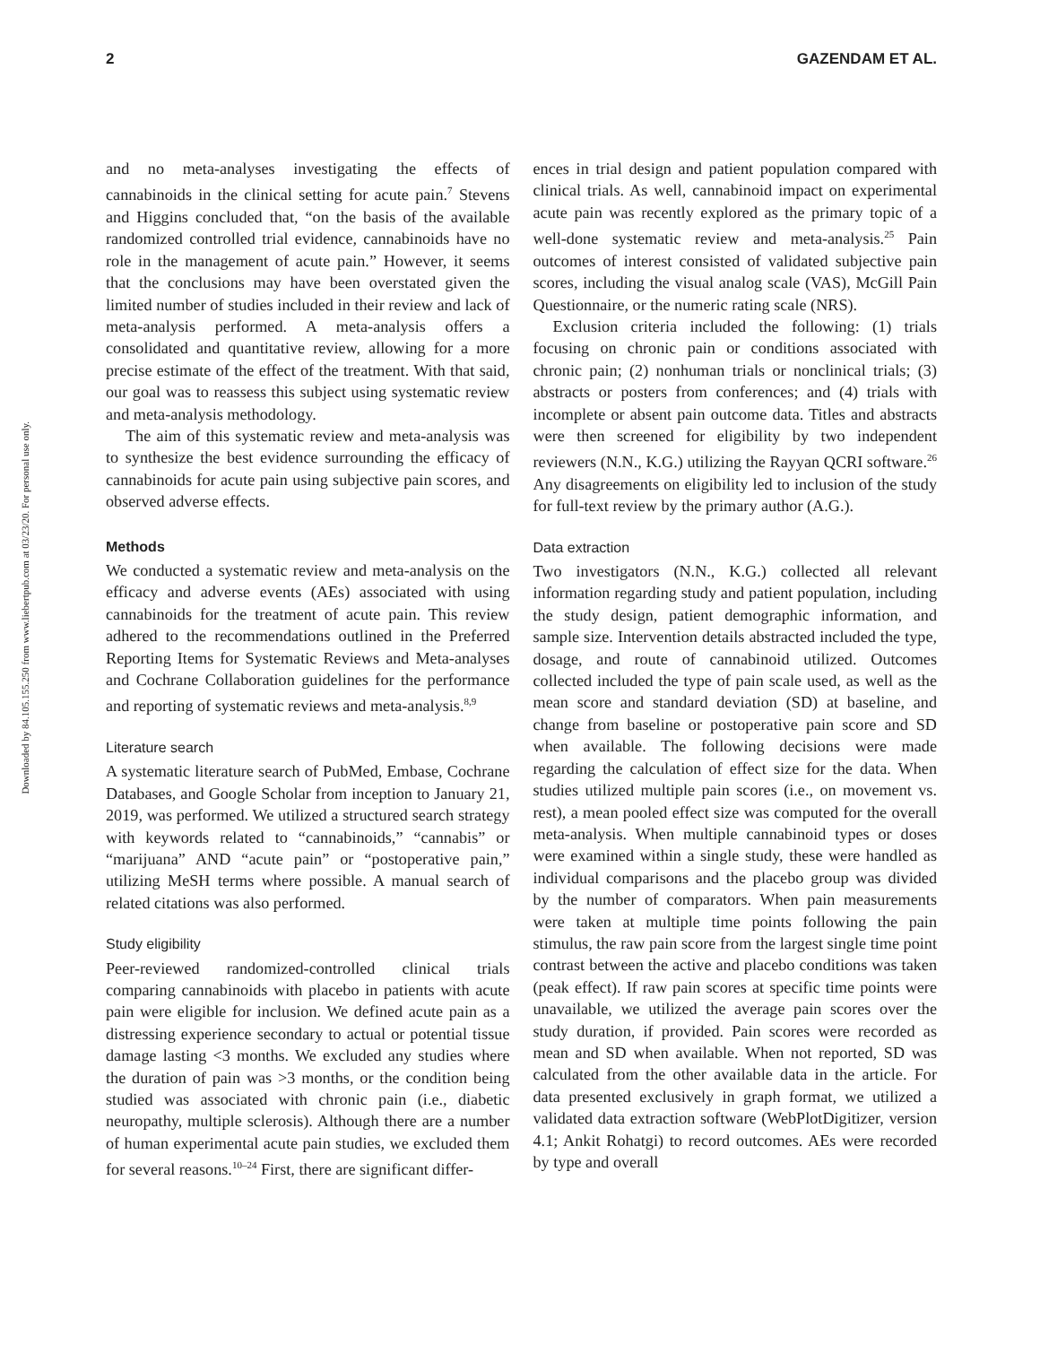Downloaded by 84.105.155.250 from www.liebertpub.com at 03/23/20. For personal use only.
2 GAZENDAM ET AL.
and no meta-analyses investigating the effects of cannabinoids in the clinical setting for acute pain.<sup>7</sup> Stevens and Higgins concluded that, “on the basis of the available randomized controlled trial evidence, cannabinoids have no role in the management of acute pain.” However, it seems that the conclusions may have been overstated given the limited number of studies included in their review and lack of meta-analysis performed. A meta-analysis offers a consolidated and quantitative review, allowing for a more precise estimate of the effect of the treatment. With that said, our goal was to reassess this subject using systematic review and meta-analysis methodology.
The aim of this systematic review and meta-analysis was to synthesize the best evidence surrounding the efficacy of cannabinoids for acute pain using subjective pain scores, and observed adverse effects.
Methods
We conducted a systematic review and meta-analysis on the efficacy and adverse events (AEs) associated with using cannabinoids for the treatment of acute pain. This review adhered to the recommendations outlined in the Preferred Reporting Items for Systematic Reviews and Meta-analyses and Cochrane Collaboration guidelines for the performance and reporting of systematic reviews and meta-analysis.<sup>8,9</sup>
Literature search
A systematic literature search of PubMed, Embase, Cochrane Databases, and Google Scholar from inception to January 21, 2019, was performed. We utilized a structured search strategy with keywords related to “cannabinoids,” “cannabis” or “marijuana” AND “acute pain” or “postoperative pain,” utilizing MeSH terms where possible. A manual search of related citations was also performed.
Study eligibility
Peer-reviewed randomized-controlled clinical trials comparing cannabinoids with placebo in patients with acute pain were eligible for inclusion. We defined acute pain as a distressing experience secondary to actual or potential tissue damage lasting <3 months. We excluded any studies where the duration of pain was >3 months, or the condition being studied was associated with chronic pain (i.e., diabetic neuropathy, multiple sclerosis). Although there are a number of human experimental acute pain studies, we excluded them for several reasons.<sup>10–24</sup> First, there are significant differ-
ences in trial design and patient population compared with clinical trials. As well, cannabinoid impact on experimental acute pain was recently explored as the primary topic of a well-done systematic review and meta-analysis.<sup>25</sup> Pain outcomes of interest consisted of validated subjective pain scores, including the visual analog scale (VAS), McGill Pain Questionnaire, or the numeric rating scale (NRS).
Exclusion criteria included the following: (1) trials focusing on chronic pain or conditions associated with chronic pain; (2) nonhuman trials or nonclinical trials; (3) abstracts or posters from conferences; and (4) trials with incomplete or absent pain outcome data. Titles and abstracts were then screened for eligibility by two independent reviewers (N.N., K.G.) utilizing the Rayyan QCRI software.<sup>26</sup> Any disagreements on eligibility led to inclusion of the study for full-text review by the primary author (A.G.).
Data extraction
Two investigators (N.N., K.G.) collected all relevant information regarding study and patient population, including the study design, patient demographic information, and sample size. Intervention details abstracted included the type, dosage, and route of cannabinoid utilized. Outcomes collected included the type of pain scale used, as well as the mean score and standard deviation (SD) at baseline, and change from baseline or postoperative pain score and SD when available. The following decisions were made regarding the calculation of effect size for the data. When studies utilized multiple pain scores (i.e., on movement vs. rest), a mean pooled effect size was computed for the overall meta-analysis. When multiple cannabinoid types or doses were examined within a single study, these were handled as individual comparisons and the placebo group was divided by the number of comparators. When pain measurements were taken at multiple time points following the pain stimulus, the raw pain score from the largest single time point contrast between the active and placebo conditions was taken (peak effect). If raw pain scores at specific time points were unavailable, we utilized the average pain scores over the study duration, if provided. Pain scores were recorded as mean and SD when available. When not reported, SD was calculated from the other available data in the article. For data presented exclusively in graph format, we utilized a validated data extraction software (WebPlotDigitizer, version 4.1; Ankit Rohatgi) to record outcomes. AEs were recorded by type and overall